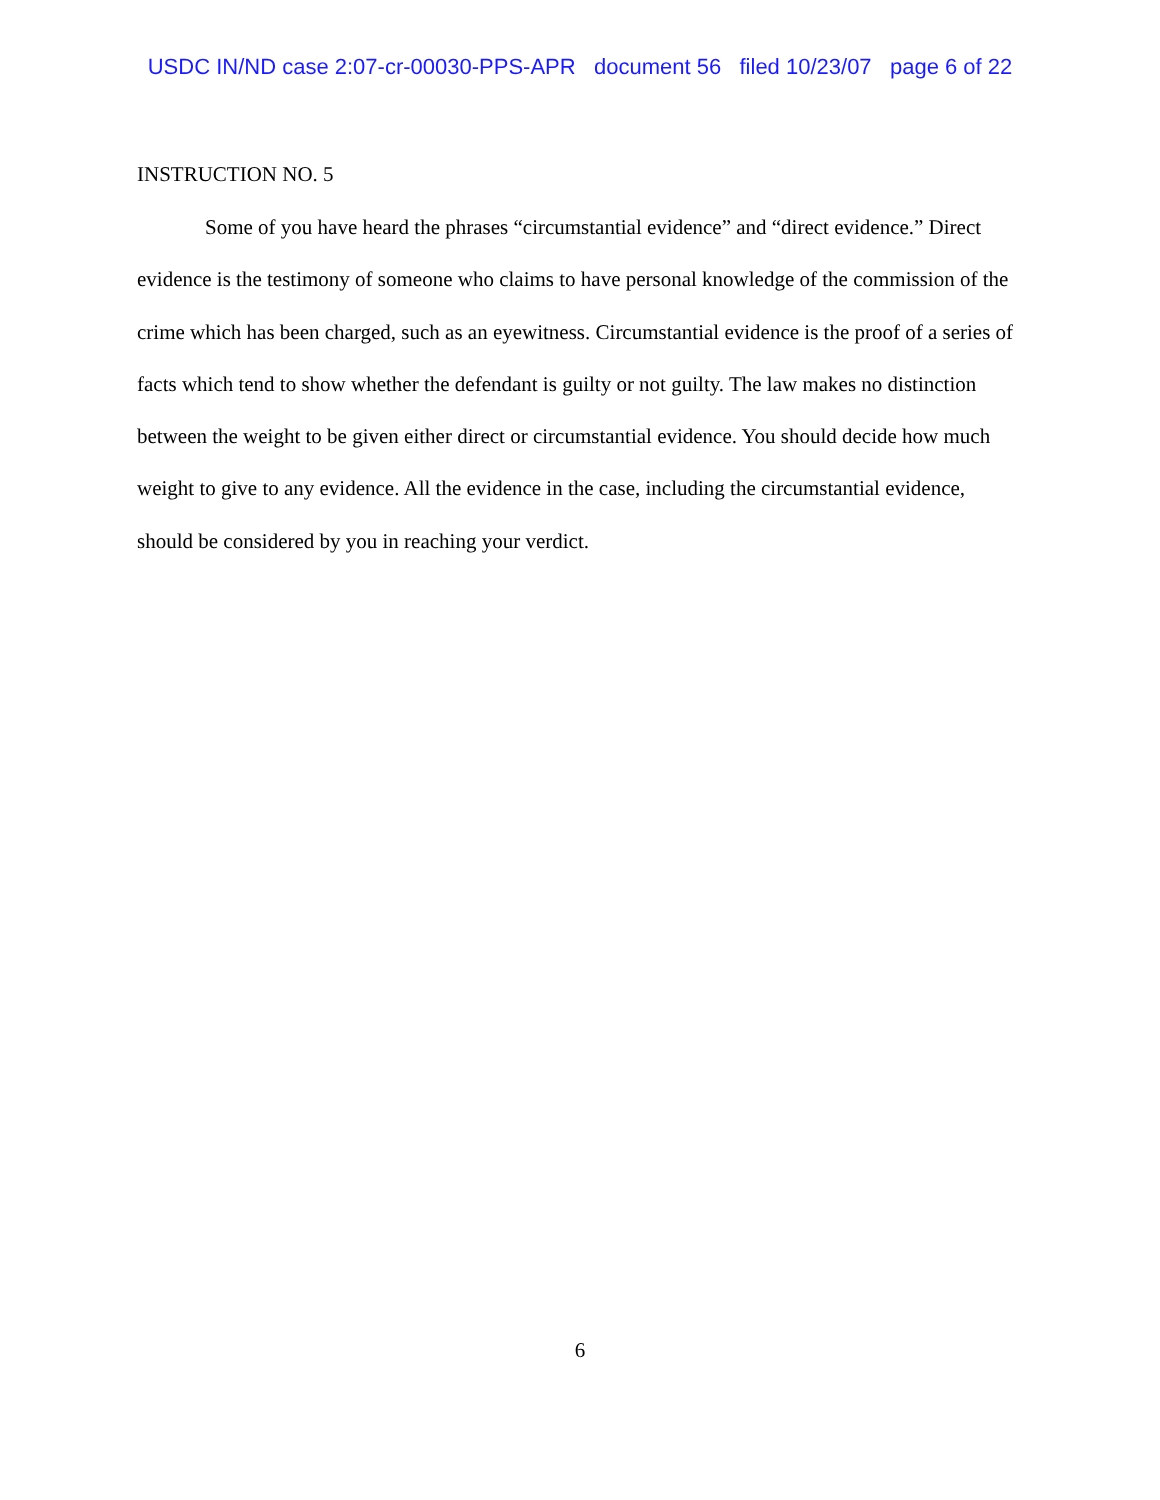USDC IN/ND case 2:07-cr-00030-PPS-APR document 56 filed 10/23/07 page 6 of 22
INSTRUCTION NO. 5
Some of you have heard the phrases “circumstantial evidence” and “direct evidence.” Direct evidence is the testimony of someone who claims to have personal knowledge of the commission of the crime which has been charged, such as an eyewitness. Circumstantial evidence is the proof of a series of facts which tend to show whether the defendant is guilty or not guilty. The law makes no distinction between the weight to be given either direct or circumstantial evidence. You should decide how much weight to give to any evidence. All the evidence in the case, including the circumstantial evidence, should be considered by you in reaching your verdict.
6